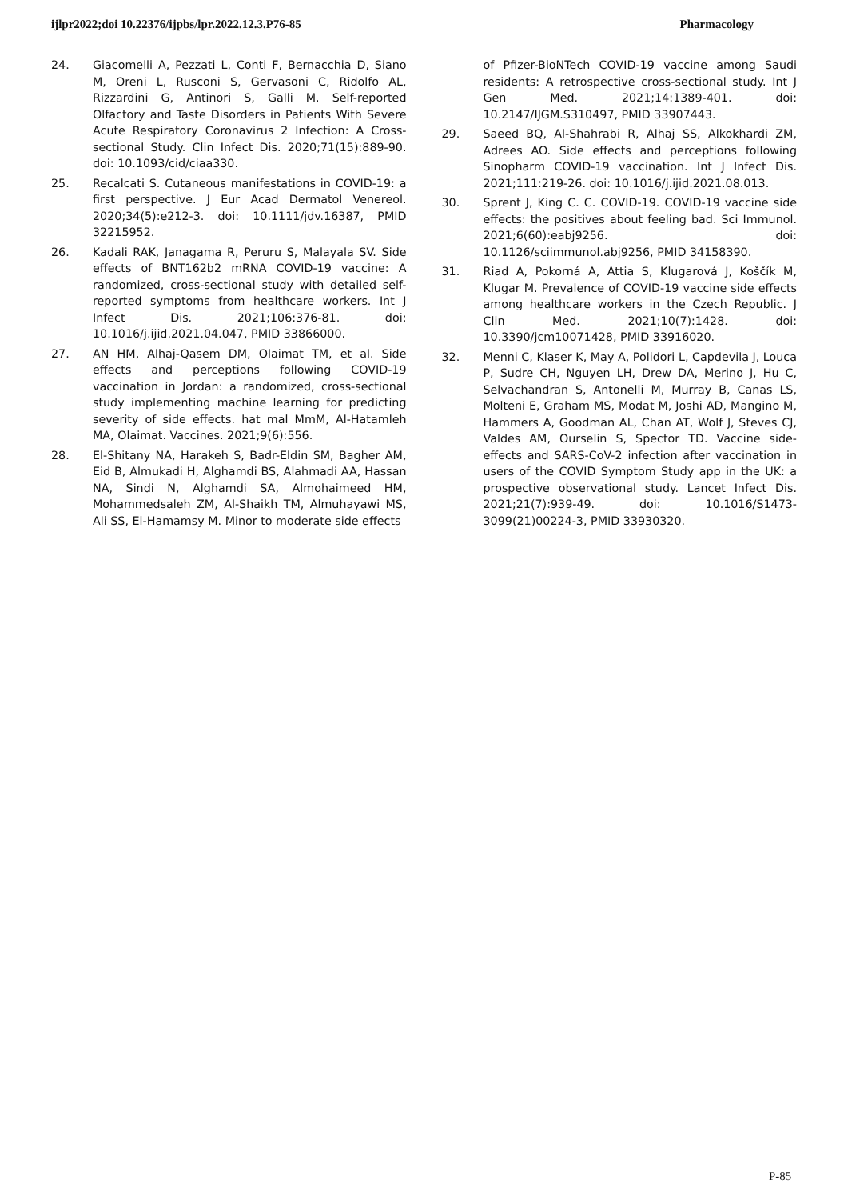ijlpr2022;doi 10.22376/ijpbs/lpr.2022.12.3.P76-85 Pharmacology
24. Giacomelli A, Pezzati L, Conti F, Bernacchia D, Siano M, Oreni L, Rusconi S, Gervasoni C, Ridolfo AL, Rizzardini G, Antinori S, Galli M. Self-reported Olfactory and Taste Disorders in Patients With Severe Acute Respiratory Coronavirus 2 Infection: A Cross-sectional Study. Clin Infect Dis. 2020;71(15):889-90. doi: 10.1093/cid/ciaa330.
25. Recalcati S. Cutaneous manifestations in COVID-19: a first perspective. J Eur Acad Dermatol Venereol. 2020;34(5):e212-3. doi: 10.1111/jdv.16387, PMID 32215952.
26. Kadali RAK, Janagama R, Peruru S, Malayala SV. Side effects of BNT162b2 mRNA COVID-19 vaccine: A randomized, cross-sectional study with detailed self-reported symptoms from healthcare workers. Int J Infect Dis. 2021;106:376-81. doi: 10.1016/j.ijid.2021.04.047, PMID 33866000.
27. AN HM, Alhaj-Qasem DM, Olaimat TM, et al. Side effects and perceptions following COVID-19 vaccination in Jordan: a randomized, cross-sectional study implementing machine learning for predicting severity of side effects. hat mal MmM, Al-Hatamleh MA, Olaimat. Vaccines. 2021;9(6):556.
28. El-Shitany NA, Harakeh S, Badr-Eldin SM, Bagher AM, Eid B, Almukadi H, Alghamdi BS, Alahmadi AA, Hassan NA, Sindi N, Alghamdi SA, Almohaimeed HM, Mohammedsaleh ZM, Al-Shaikh TM, Almuhayawi MS, Ali SS, El-Hamamsy M. Minor to moderate side effects
of Pfizer-BioNTech COVID-19 vaccine among Saudi residents: A retrospective cross-sectional study. Int J Gen Med. 2021;14:1389-401. doi: 10.2147/IJGM.S310497, PMID 33907443.
29. Saeed BQ, Al-Shahrabi R, Alhaj SS, Alkokhardi ZM, Adrees AO. Side effects and perceptions following Sinopharm COVID-19 vaccination. Int J Infect Dis. 2021;111:219-26. doi: 10.1016/j.ijid.2021.08.013.
30. Sprent J, King C. C. COVID-19. COVID-19 vaccine side effects: the positives about feeling bad. Sci Immunol. 2021;6(60):eabj9256. doi: 10.1126/sciimmunol.abj9256, PMID 34158390.
31. Riad A, Pokorná A, Attia S, Klugarová J, Koščík M, Klugar M. Prevalence of COVID-19 vaccine side effects among healthcare workers in the Czech Republic. J Clin Med. 2021;10(7):1428. doi: 10.3390/jcm10071428, PMID 33916020.
32. Menni C, Klaser K, May A, Polidori L, Capdevila J, Louca P, Sudre CH, Nguyen LH, Drew DA, Merino J, Hu C, Selvachandran S, Antonelli M, Murray B, Canas LS, Molteni E, Graham MS, Modat M, Joshi AD, Mangino M, Hammers A, Goodman AL, Chan AT, Wolf J, Steves CJ, Valdes AM, Ourselin S, Spector TD. Vaccine side-effects and SARS-CoV-2 infection after vaccination in users of the COVID Symptom Study app in the UK: a prospective observational study. Lancet Infect Dis. 2021;21(7):939-49. doi: 10.1016/S1473-3099(21)00224-3, PMID 33930320.
P-85